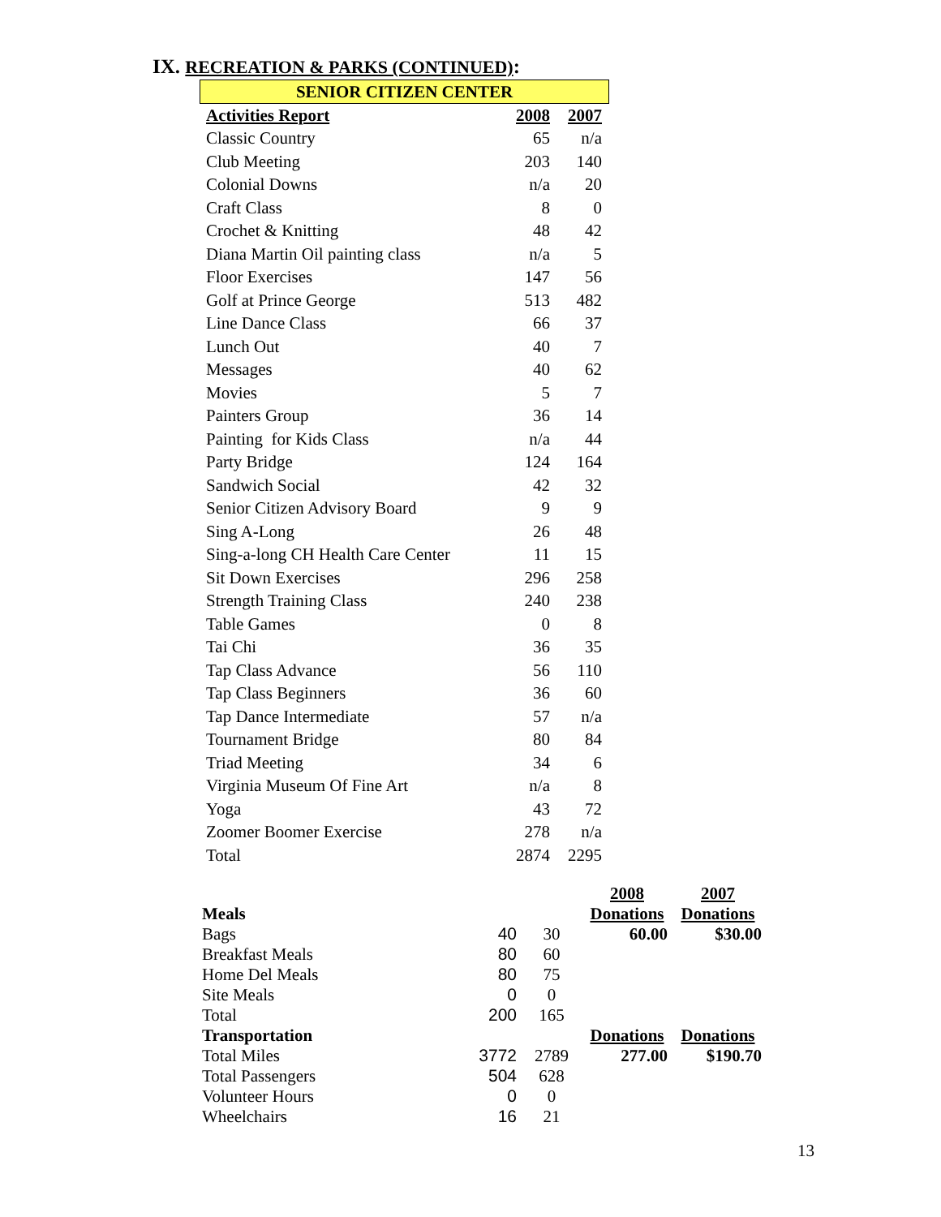IX. RECREATION & PARKS (CONTINUED):
SENIOR CITIZEN CENTER
| Activities Report | 2008 | 2007 |
| --- | --- | --- |
| Classic Country | 65 | n/a |
| Club Meeting | 203 | 140 |
| Colonial Downs | n/a | 20 |
| Craft Class | 8 | 0 |
| Crochet & Knitting | 48 | 42 |
| Diana Martin Oil painting class | n/a | 5 |
| Floor Exercises | 147 | 56 |
| Golf at Prince George | 513 | 482 |
| Line Dance Class | 66 | 37 |
| Lunch Out | 40 | 7 |
| Messages | 40 | 62 |
| Movies | 5 | 7 |
| Painters Group | 36 | 14 |
| Painting for Kids Class | n/a | 44 |
| Party Bridge | 124 | 164 |
| Sandwich Social | 42 | 32 |
| Senior Citizen Advisory Board | 9 | 9 |
| Sing A-Long | 26 | 48 |
| Sing-a-long CH Health Care Center | 11 | 15 |
| Sit Down Exercises | 296 | 258 |
| Strength Training Class | 240 | 238 |
| Table Games | 0 | 8 |
| Tai Chi | 36 | 35 |
| Tap Class Advance | 56 | 110 |
| Tap Class Beginners | 36 | 60 |
| Tap Dance Intermediate | 57 | n/a |
| Tournament Bridge | 80 | 84 |
| Triad Meeting | 34 | 6 |
| Virginia Museum Of Fine Art | n/a | 8 |
| Yoga | 43 | 72 |
| Zoomer Boomer Exercise | 278 | n/a |
| Total | 2874 | 2295 |
| | | | 2008 | 2007 |
| Meals | | | Donations | Donations |
| Bags | 40 | 30 | 60.00 | $30.00 |
| Breakfast Meals | 80 | 60 | | |
| Home Del Meals | 80 | 75 | | |
| Site Meals | 0 | 0 | | |
| Total | 200 | 165 | | |
| Transportation | | | Donations | Donations |
| Total Miles | 3772 | 2789 | 277.00 | $190.70 |
| Total Passengers | 504 | 628 | | |
| Volunteer Hours | 0 | 0 | | |
| Wheelchairs | 16 | 21 | | |
13